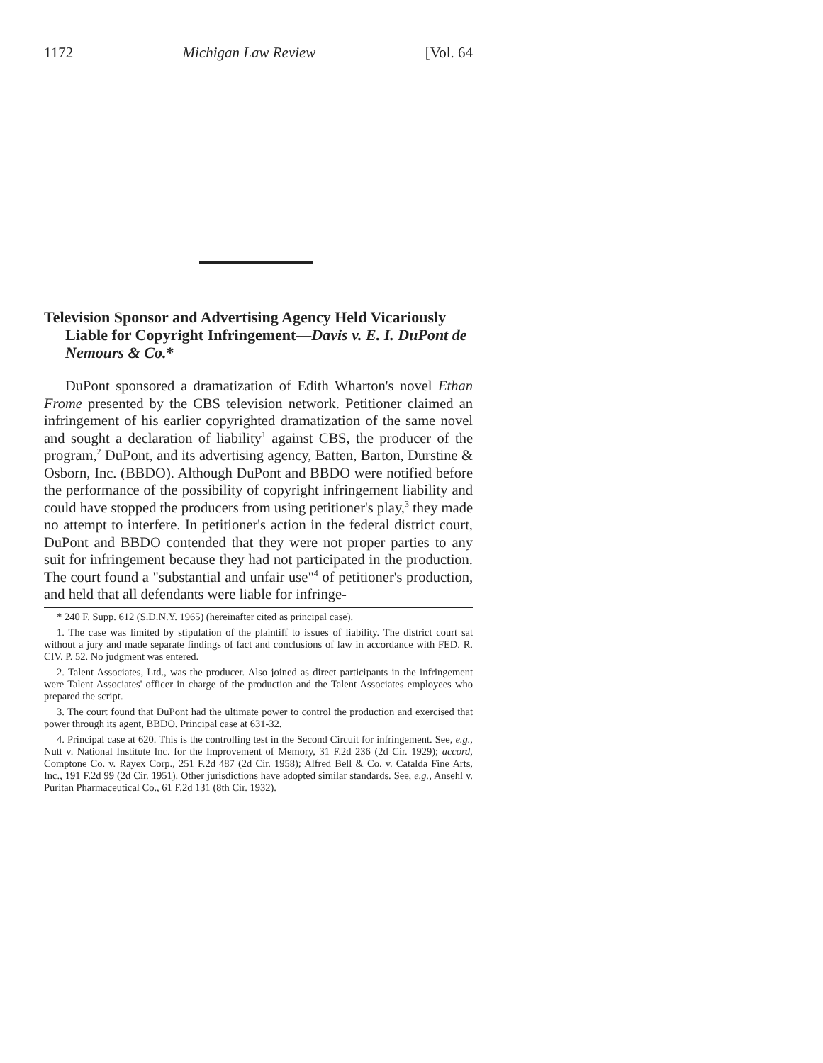1172 Michigan Law Review [Vol. 64
Television Sponsor and Advertising Agency Held Vicariously Liable for Copyright Infringement—Davis v. E. I. DuPont de Nemours & Co.*
DuPont sponsored a dramatization of Edith Wharton's novel Ethan Frome presented by the CBS television network. Petitioner claimed an infringement of his earlier copyrighted dramatization of the same novel and sought a declaration of liability<sup>1</sup> against CBS, the producer of the program,<sup>2</sup> DuPont, and its advertising agency, Batten, Barton, Durstine & Osborn, Inc. (BBDO). Although DuPont and BBDO were notified before the performance of the possibility of copyright infringement liability and could have stopped the producers from using petitioner's play,<sup>3</sup> they made no attempt to interfere. In petitioner's action in the federal district court, DuPont and BBDO contended that they were not proper parties to any suit for infringement because they had not participated in the production. The court found a "substantial and unfair use"<sup>4</sup> of petitioner's production, and held that all defendants were liable for infringe-
* 240 F. Supp. 612 (S.D.N.Y. 1965) (hereinafter cited as principal case).
1. The case was limited by stipulation of the plaintiff to issues of liability. The district court sat without a jury and made separate findings of fact and conclusions of law in accordance with FED. R. CIV. P. 52. No judgment was entered.
2. Talent Associates, Ltd., was the producer. Also joined as direct participants in the infringement were Talent Associates' officer in charge of the production and the Talent Associates employees who prepared the script.
3. The court found that DuPont had the ultimate power to control the production and exercised that power through its agent, BBDO. Principal case at 631-32.
4. Principal case at 620. This is the controlling test in the Second Circuit for infringement. See, e.g., Nutt v. National Institute Inc. for the Improvement of Memory, 31 F.2d 236 (2d Cir. 1929); accord, Comptone Co. v. Rayex Corp., 251 F.2d 487 (2d Cir. 1958); Alfred Bell & Co. v. Catalda Fine Arts, Inc., 191 F.2d 99 (2d Cir. 1951). Other jurisdictions have adopted similar standards. See, e.g., Ansehl v. Puritan Pharmaceutical Co., 61 F.2d 131 (8th Cir. 1932).